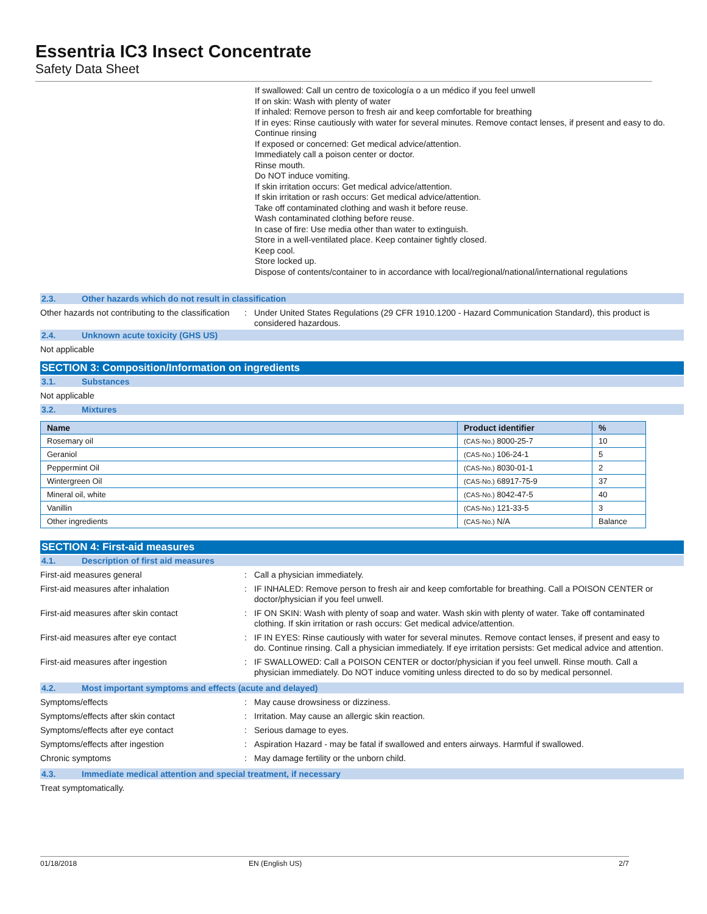Essentria IC3 Insect Concentrate
Safety Data Sheet
If swallowed: Call un centro de toxicología o a un médico if you feel unwell
If on skin: Wash with plenty of water
If inhaled: Remove person to fresh air and keep comfortable for breathing
If in eyes: Rinse cautiously with water for several minutes. Remove contact lenses, if present and easy to do. Continue rinsing
If exposed or concerned: Get medical advice/attention.
Immediately call a poison center or doctor.
Rinse mouth.
Do NOT induce vomiting.
If skin irritation occurs: Get medical advice/attention.
If skin irritation or rash occurs: Get medical advice/attention.
Take off contaminated clothing and wash it before reuse.
Wash contaminated clothing before reuse.
In case of fire: Use media other than water to extinguish.
Store in a well-ventilated place. Keep container tightly closed.
Keep cool.
Store locked up.
Dispose of contents/container to in accordance with local/regional/national/international regulations
2.3. Other hazards which do not result in classification
Other hazards not contributing to the classification
: Under United States Regulations (29 CFR 1910.1200 - Hazard Communication Standard), this product is considered hazardous.
2.4. Unknown acute toxicity (GHS US)
Not applicable
SECTION 3: Composition/Information on ingredients
3.1. Substances
Not applicable
3.2. Mixtures
| Name | Product identifier | % |
| --- | --- | --- |
| Rosemary oil | (CAS-No.) 8000-25-7 | 10 |
| Geraniol | (CAS-No.) 106-24-1 | 5 |
| Peppermint Oil | (CAS-No.) 8030-01-1 | 2 |
| Wintergreen Oil | (CAS-No.) 68917-75-9 | 37 |
| Mineral oil, white | (CAS-No.) 8042-47-5 | 40 |
| Vanillin | (CAS-No.) 121-33-5 | 3 |
| Other ingredients | (CAS-No.) N/A | Balance |
SECTION 4: First-aid measures
4.1. Description of first aid measures
First-aid measures general : Call a physician immediately.
First-aid measures after inhalation : IF INHALED: Remove person to fresh air and keep comfortable for breathing. Call a POISON CENTER or doctor/physician if you feel unwell.
First-aid measures after skin contact : IF ON SKIN: Wash with plenty of soap and water. Wash skin with plenty of water. Take off contaminated clothing. If skin irritation or rash occurs: Get medical advice/attention.
First-aid measures after eye contact : IF IN EYES: Rinse cautiously with water for several minutes. Remove contact lenses, if present and easy to do. Continue rinsing. Call a physician immediately. If eye irritation persists: Get medical advice and attention.
First-aid measures after ingestion : IF SWALLOWED: Call a POISON CENTER or doctor/physician if you feel unwell. Rinse mouth. Call a physician immediately. Do NOT induce vomiting unless directed to do so by medical personnel.
4.2. Most important symptoms and effects (acute and delayed)
Symptoms/effects : May cause drowsiness or dizziness.
Symptoms/effects after skin contact : Irritation. May cause an allergic skin reaction.
Symptoms/effects after eye contact : Serious damage to eyes.
Symptoms/effects after ingestion : Aspiration Hazard - may be fatal if swallowed and enters airways. Harmful if swallowed.
Chronic symptoms : May damage fertility or the unborn child.
4.3. Immediate medical attention and special treatment, if necessary
Treat symptomatically.
01/18/2018 EN (English US) 2/7